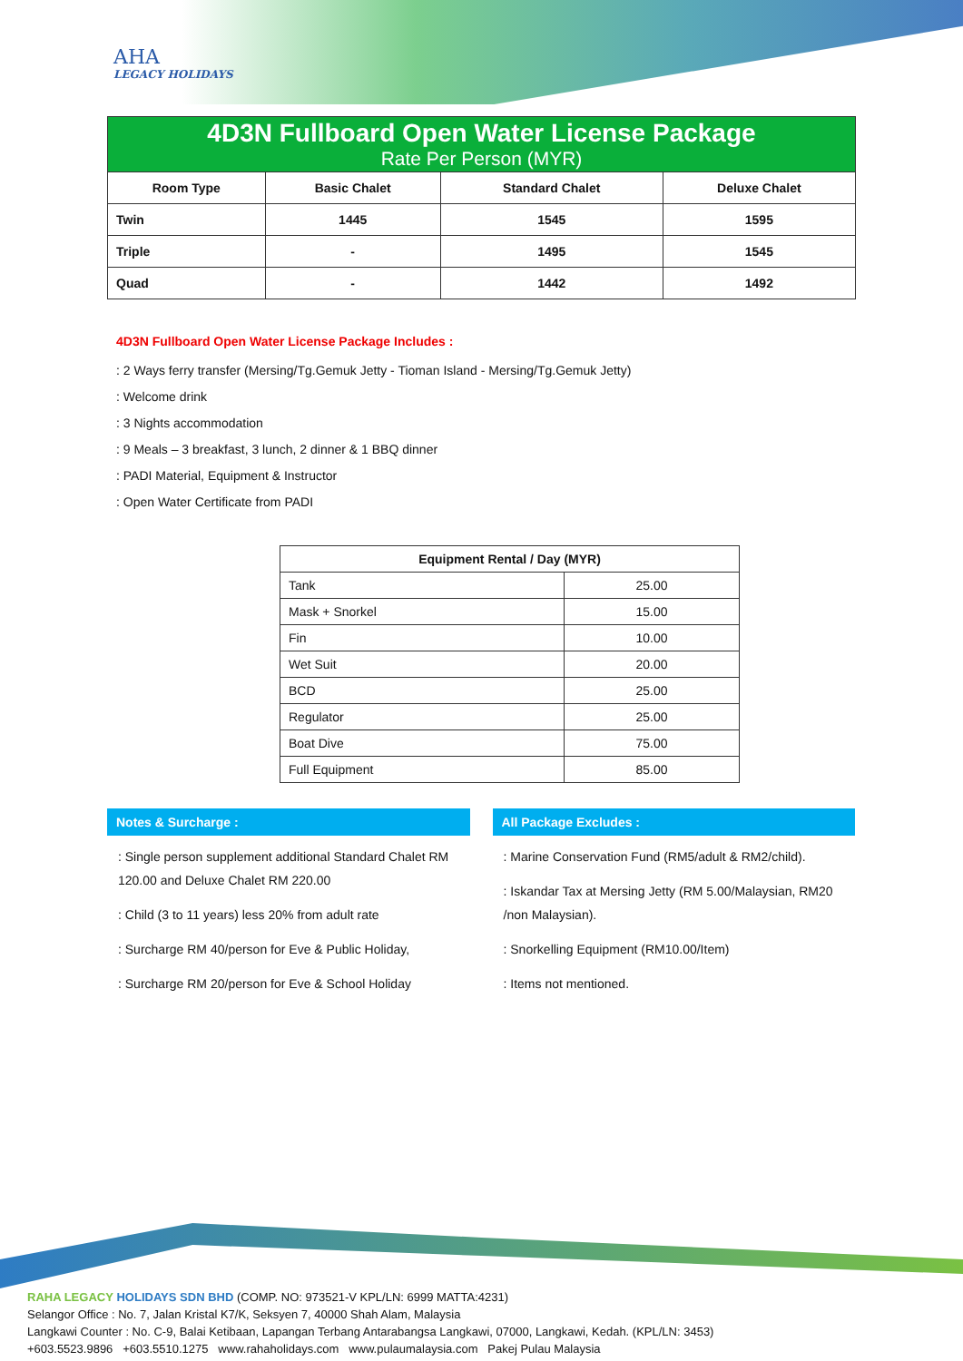AHA
LEGACY HOLIDAYS
| 4D3N Fullboard Open Water License Package Rate Per Person (MYR) | | | |
| Room Type | Basic Chalet | Standard Chalet | Deluxe Chalet |
| Twin | 1445 | 1545 | 1595 |
| Triple | - | 1495 | 1545 |
| Quad | - | 1442 | 1492 |
4D3N Fullboard Open Water License Package Includes :
: 2 Ways ferry transfer (Mersing/Tg.Gemuk Jetty - Tioman Island - Mersing/Tg.Gemuk Jetty)
: Welcome drink
: 3 Nights accommodation
: 9 Meals – 3 breakfast, 3 lunch, 2 dinner & 1 BBQ dinner
: PADI Material, Equipment & Instructor
: Open Water Certificate from PADI
| Equipment Rental / Day (MYR) | |
| --- | --- |
| Tank | 25.00 |
| Mask + Snorkel | 15.00 |
| Fin | 10.00 |
| Wet Suit | 20.00 |
| BCD | 25.00 |
| Regulator | 25.00 |
| Boat Dive | 75.00 |
| Full Equipment | 85.00 |
Notes & Surcharge :
: Single person supplement additional Standard Chalet RM 120.00 and Deluxe Chalet RM 220.00
: Child (3 to 11 years) less 20% from adult rate
: Surcharge RM 40/person for Eve & Public Holiday,
: Surcharge RM 20/person for Eve & School Holiday
All Package Excludes :
: Marine Conservation Fund (RM5/adult & RM2/child).
: Iskandar Tax at Mersing Jetty (RM 5.00/Malaysian, RM20 /non Malaysian).
: Snorkelling Equipment (RM10.00/Item)
: Items not mentioned.
RAHA LEGACY HOLIDAYS SDN BHD (COMP. NO: 973521-V KPL/LN: 6999 MATTA:4231)
Selangor Office : No. 7, Jalan Kristal K7/K, Seksyen 7, 40000 Shah Alam, Malaysia
Langkawi Counter : No. C-9, Balai Ketibaan, Lapangan Terbang Antarabangsa Langkawi, 07000, Langkawi, Kedah. (KPL/LN: 3453)
+603.5523.9896 +603.5510.1275 www.rahaholidays.com www.pulaumalaysia.com Pakej Pulau Malaysia